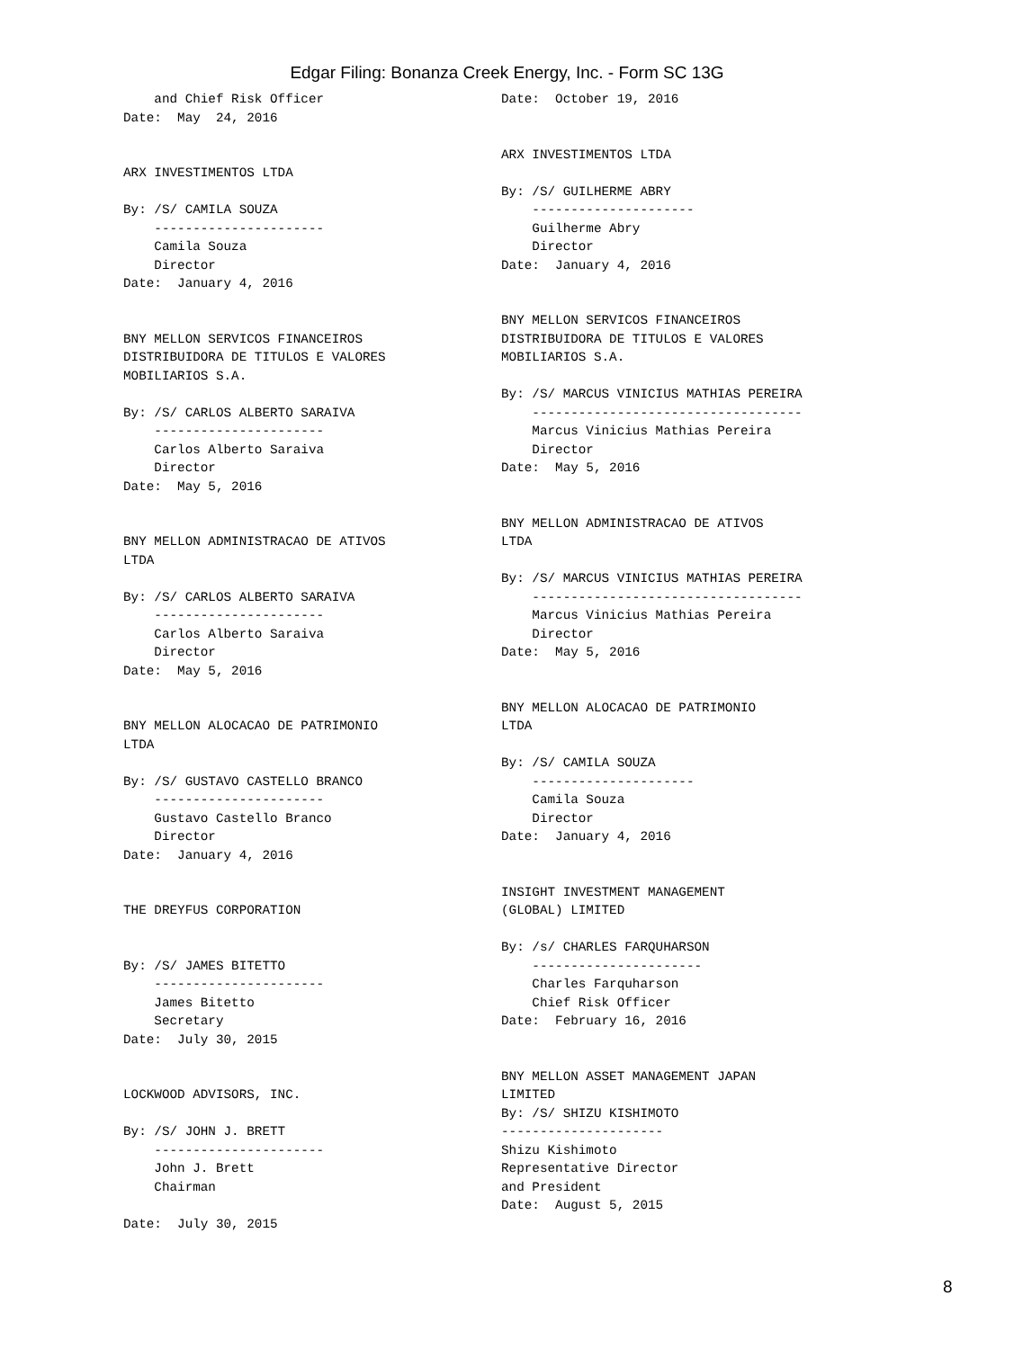Edgar Filing: Bonanza Creek Energy, Inc. - Form SC 13G
    and Chief Risk Officer
Date:  May  24, 2016


ARX INVESTIMENTOS LTDA

By: /S/ CAMILA SOUZA
    ----------------------
    Camila Souza
    Director
Date:  January 4, 2016


BNY MELLON SERVICOS FINANCEIROS
DISTRIBUIDORA DE TITULOS E VALORES
MOBILIARIOS S.A.

By: /S/ CARLOS ALBERTO SARAIVA
    ----------------------
    Carlos Alberto Saraiva
    Director
Date:  May 5, 2016


BNY MELLON ADMINISTRACAO DE ATIVOS
LTDA

By: /S/ CARLOS ALBERTO SARAIVA
    ----------------------
    Carlos Alberto Saraiva
    Director
Date:  May 5, 2016


BNY MELLON ALOCACAO DE PATRIMONIO
LTDA

By: /S/ GUSTAVO CASTELLO BRANCO
    ----------------------
    Gustavo Castello Branco
    Director
Date:  January 4, 2016


THE DREYFUS CORPORATION


By: /S/ JAMES BITETTO
    ----------------------
    James Bitetto
    Secretary
Date:  July 30, 2015


LOCKWOOD ADVISORS, INC.

By: /S/ JOHN J. BRETT
    ----------------------
    John J. Brett
    Chairman

Date:  July 30, 2015
Date:  October 19, 2016


ARX INVESTIMENTOS LTDA

By: /S/ GUILHERME ABRY
    ---------------------
    Guilherme Abry
    Director
Date:  January 4, 2016


BNY MELLON SERVICOS FINANCEIROS
DISTRIBUIDORA DE TITULOS E VALORES
MOBILIARIOS S.A.

By: /S/ MARCUS VINICIUS MATHIAS PEREIRA
    -----------------------------------
    Marcus Vinicius Mathias Pereira
    Director
Date:  May 5, 2016


BNY MELLON ADMINISTRACAO DE ATIVOS
LTDA

By: /S/ MARCUS VINICIUS MATHIAS PEREIRA
    -----------------------------------
    Marcus Vinicius Mathias Pereira
    Director
Date:  May 5, 2016


BNY MELLON ALOCACAO DE PATRIMONIO
LTDA

By: /S/ CAMILA SOUZA
    ---------------------
    Camila Souza
    Director
Date:  January 4, 2016


INSIGHT INVESTMENT MANAGEMENT
(GLOBAL) LIMITED

By: /s/ CHARLES FARQUHARSON
    ----------------------
    Charles Farquharson
    Chief Risk Officer
Date:  February 16, 2016


BNY MELLON ASSET MANAGEMENT JAPAN
LIMITED
By: /S/ SHIZU KISHIMOTO
---------------------
Shizu Kishimoto
Representative Director
and President
Date:  August 5, 2015
8